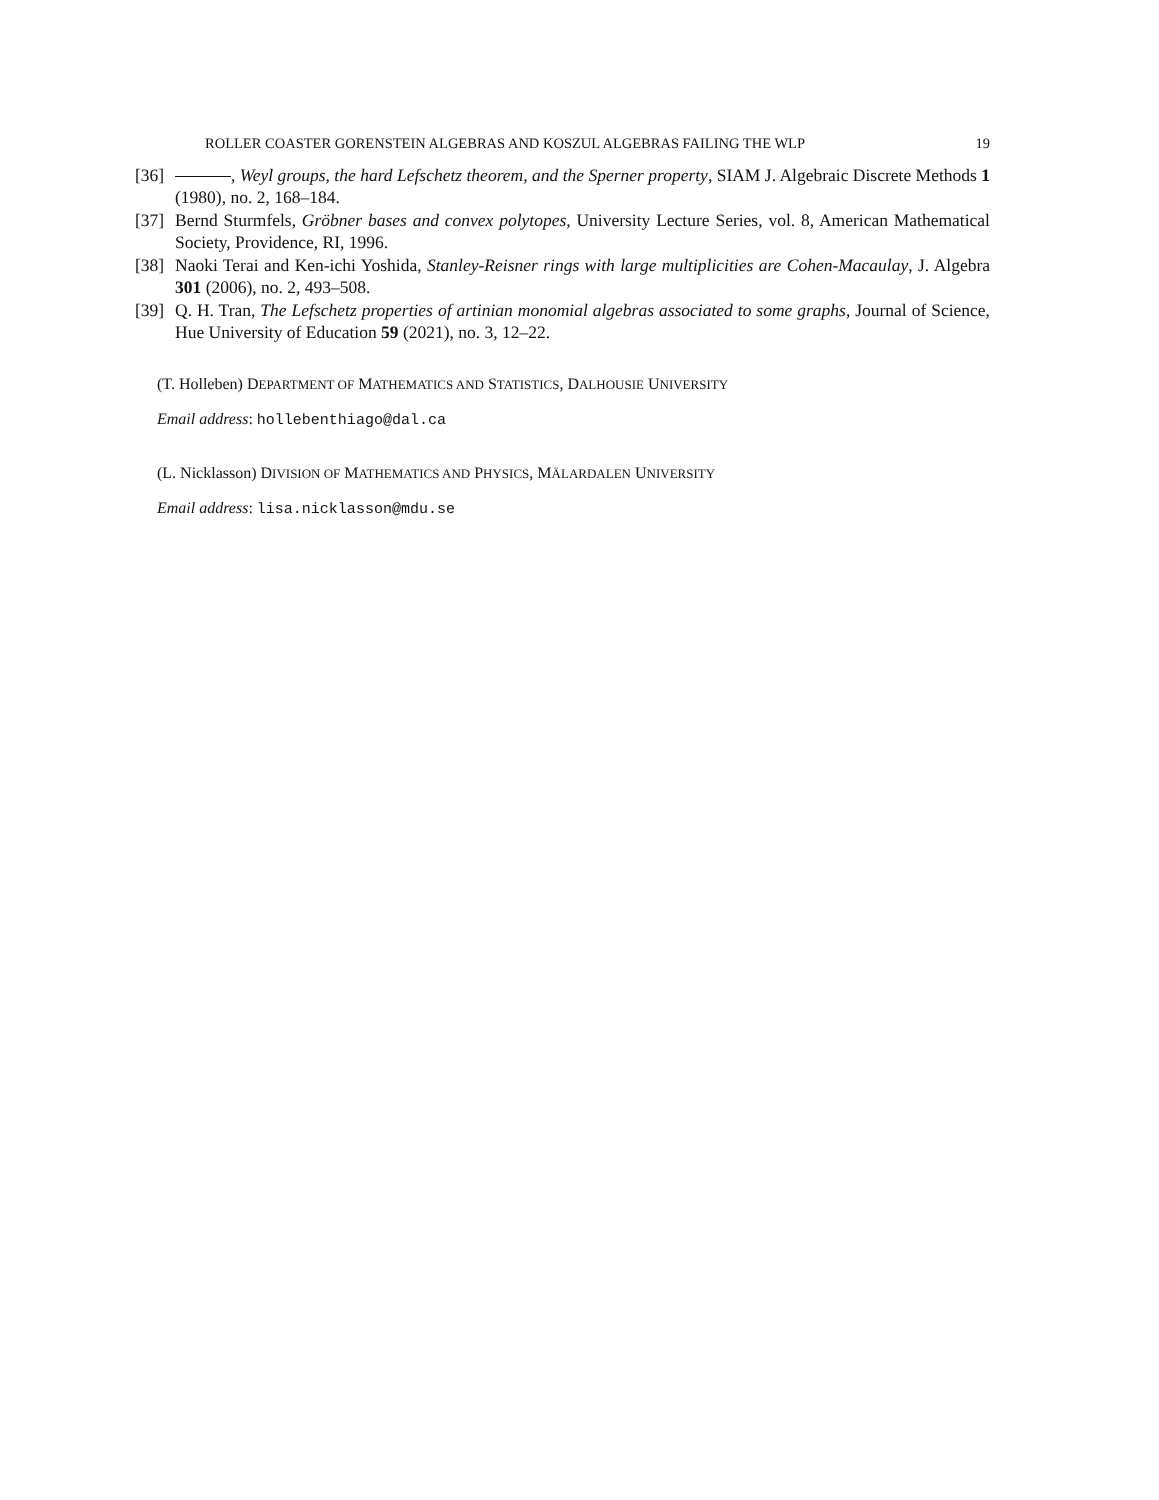ROLLER COASTER GORENSTEIN ALGEBRAS AND KOSZUL ALGEBRAS FAILING THE WLP 19
[36]
, Weyl groups, the hard Lefschetz theorem, and the Sperner property, SIAM J. Algebraic Discrete Methods 1 (1980), no. 2, 168–184.
[37]
Bernd Sturmfels, Gröbner bases and convex polytopes, University Lecture Series, vol. 8, American Mathematical Society, Providence, RI, 1996.
[38]
Naoki Terai and Ken-ichi Yoshida, Stanley-Reisner rings with large multiplicities are Cohen-Macaulay, J. Algebra 301 (2006), no. 2, 493–508.
[39]
Q. H. Tran, The Lefschetz properties of artinian monomial algebras associated to some graphs, Journal of Science, Hue University of Education 59 (2021), no. 3, 12–22.
(T. Holleben) DEPARTMENT OF MATHEMATICS AND STATISTICS, DALHOUSIE UNIVERSITY
Email address: hollebenthiago@dal.ca
(L. Nicklasson) DIVISION OF MATHEMATICS AND PHYSICS, MÄLARDALEN UNIVERSITY
Email address: lisa.nicklasson@mdu.se